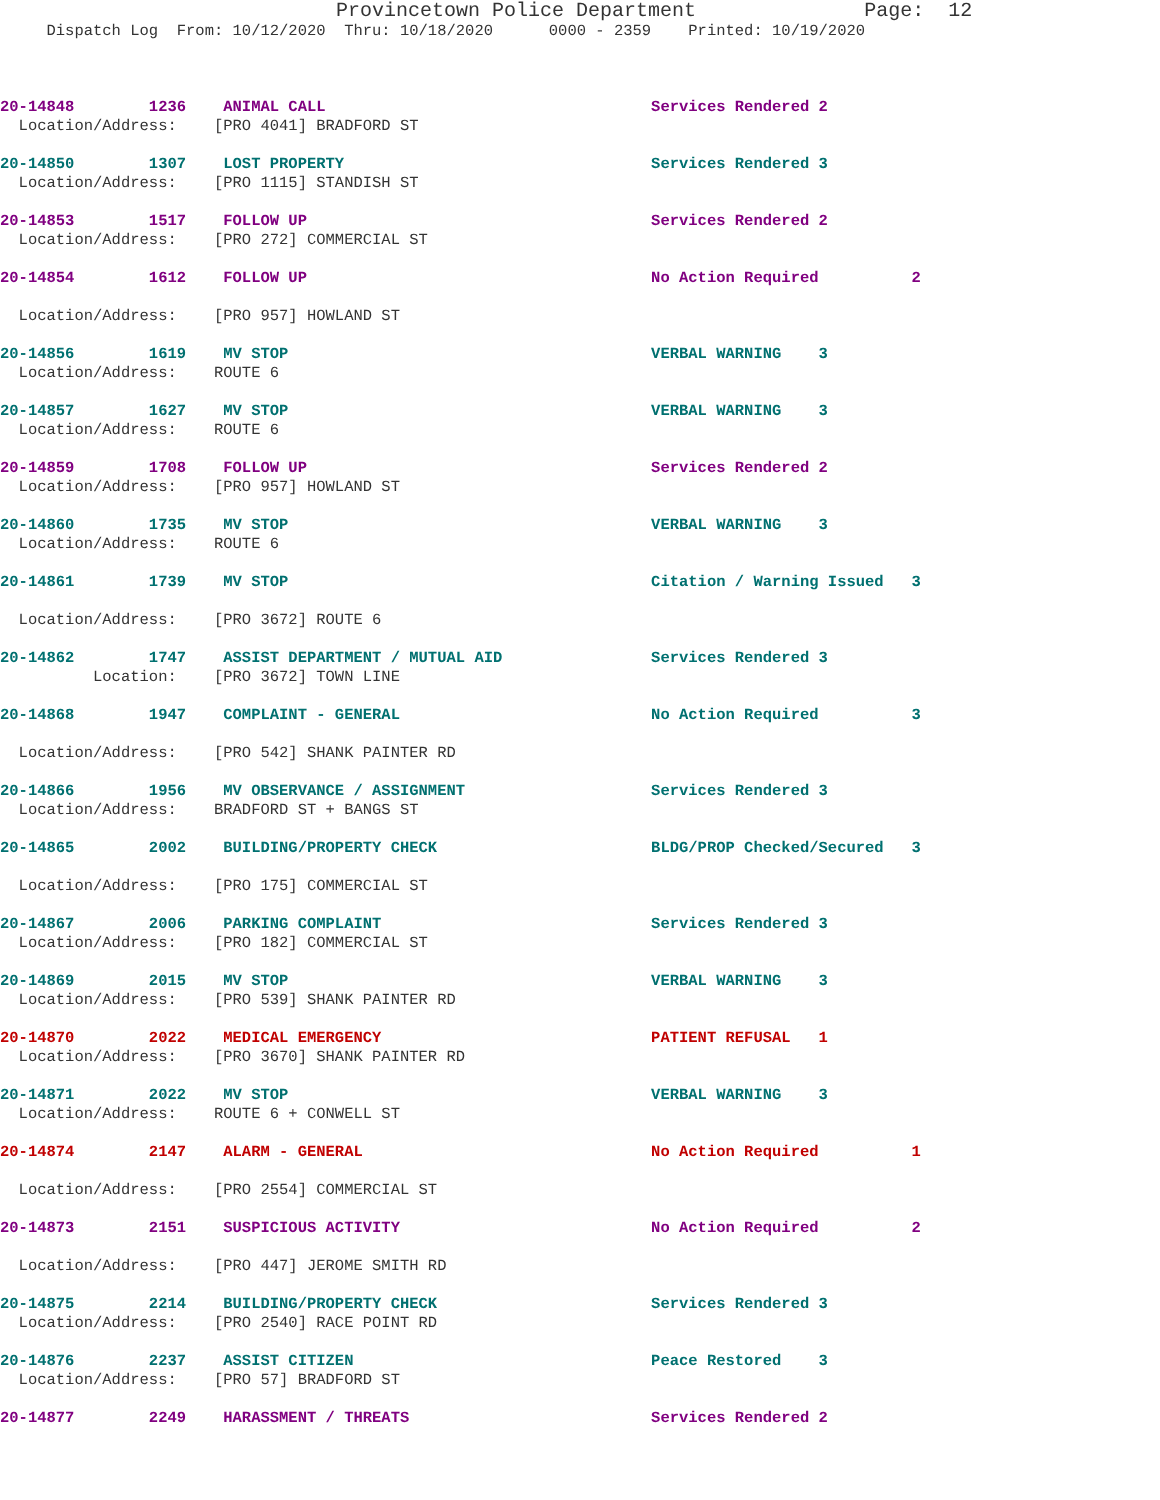Provincetown Police Department              Page:  12
     Dispatch Log  From: 10/12/2020  Thru: 10/18/2020      0000 - 2359    Printed: 10/19/2020



20-14848        1236    ANIMAL CALL                                   Services Rendered 2
  Location/Address:    [PRO 4041] BRADFORD ST

20-14850        1307    LOST PROPERTY                                 Services Rendered 3
  Location/Address:    [PRO 1115] STANDISH ST

20-14853        1517    FOLLOW UP                                     Services Rendered 2
  Location/Address:    [PRO 272] COMMERCIAL ST

20-14854        1612    FOLLOW UP                                     No Action Required          2

  Location/Address:    [PRO 957] HOWLAND ST

20-14856        1619    MV STOP                                       VERBAL WARNING    3
  Location/Address:    ROUTE 6

20-14857        1627    MV STOP                                       VERBAL WARNING    3
  Location/Address:    ROUTE 6

20-14859        1708    FOLLOW UP                                     Services Rendered 2
  Location/Address:    [PRO 957] HOWLAND ST

20-14860        1735    MV STOP                                       VERBAL WARNING    3
  Location/Address:    ROUTE 6

20-14861        1739    MV STOP                                       Citation / Warning Issued   3

  Location/Address:    [PRO 3672] ROUTE 6

20-14862        1747    ASSIST DEPARTMENT / MUTUAL AID                Services Rendered 3
          Location:    [PRO 3672] TOWN LINE

20-14868        1947    COMPLAINT - GENERAL                           No Action Required          3

  Location/Address:    [PRO 542] SHANK PAINTER RD

20-14866        1956    MV OBSERVANCE / ASSIGNMENT                    Services Rendered 3
  Location/Address:    BRADFORD ST + BANGS ST

20-14865        2002    BUILDING/PROPERTY CHECK                       BLDG/PROP Checked/Secured   3

  Location/Address:    [PRO 175] COMMERCIAL ST

20-14867        2006    PARKING COMPLAINT                             Services Rendered 3
  Location/Address:    [PRO 182] COMMERCIAL ST

20-14869        2015    MV STOP                                       VERBAL WARNING    3
  Location/Address:    [PRO 539] SHANK PAINTER RD

20-14870        2022    MEDICAL EMERGENCY                             PATIENT REFUSAL   1
  Location/Address:    [PRO 3670] SHANK PAINTER RD

20-14871        2022    MV STOP                                       VERBAL WARNING    3
  Location/Address:    ROUTE 6 + CONWELL ST

20-14874        2147    ALARM - GENERAL                               No Action Required          1

  Location/Address:    [PRO 2554] COMMERCIAL ST

20-14873        2151    SUSPICIOUS ACTIVITY                           No Action Required          2

  Location/Address:    [PRO 447] JEROME SMITH RD

20-14875        2214    BUILDING/PROPERTY CHECK                       Services Rendered 3
  Location/Address:    [PRO 2540] RACE POINT RD

20-14876        2237    ASSIST CITIZEN                                Peace Restored    3
  Location/Address:    [PRO 57] BRADFORD ST

20-14877        2249    HARASSMENT / THREATS                          Services Rendered 2